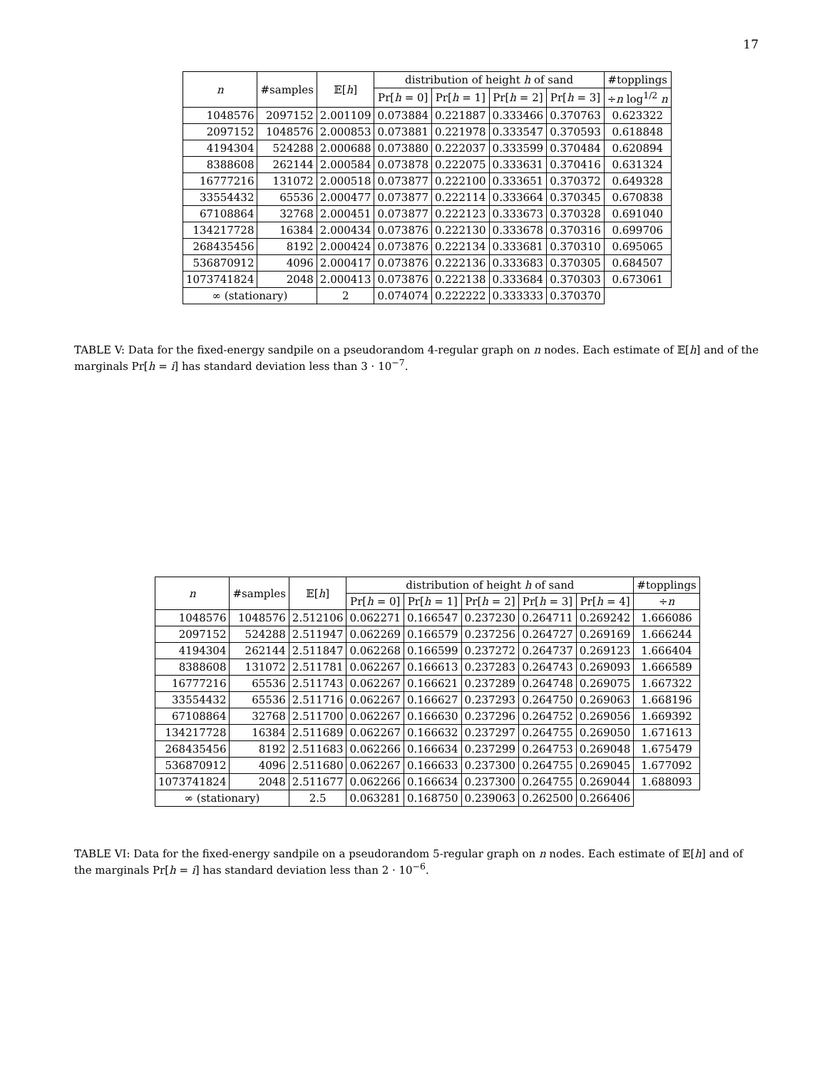17
| n | #samples | 𝔼[ h ] | distribution of height h of sand | | | | #topplings |
| --- | --- | --- | --- | --- | --- | --- | --- |
| | | | Pr[ h = 0] | Pr[ h = 1] | Pr[ h = 2] | Pr[ h = 3] | ÷ n log<sup>1/2</sup> n |
| 1048576 | 2097152 | 2.001109 | 0.073884 | 0.221887 | 0.333466 | 0.370763 | 0.623322 |
| 2097152 | 1048576 | 2.000853 | 0.073881 | 0.221978 | 0.333547 | 0.370593 | 0.618848 |
| 4194304 | 524288 | 2.000688 | 0.073880 | 0.222037 | 0.333599 | 0.370484 | 0.620894 |
| 8388608 | 262144 | 2.000584 | 0.073878 | 0.222075 | 0.333631 | 0.370416 | 0.631324 |
| 16777216 | 131072 | 2.000518 | 0.073877 | 0.222100 | 0.333651 | 0.370372 | 0.649328 |
| 33554432 | 65536 | 2.000477 | 0.073877 | 0.222114 | 0.333664 | 0.370345 | 0.670838 |
| 67108864 | 32768 | 2.000451 | 0.073877 | 0.222123 | 0.333673 | 0.370328 | 0.691040 |
| 134217728 | 16384 | 2.000434 | 0.073876 | 0.222130 | 0.333678 | 0.370316 | 0.699706 |
| 268435456 | 8192 | 2.000424 | 0.073876 | 0.222134 | 0.333681 | 0.370310 | 0.695065 |
| 536870912 | 4096 | 2.000417 | 0.073876 | 0.222136 | 0.333683 | 0.370305 | 0.684507 |
| 1073741824 | 2048 | 2.000413 | 0.073876 | 0.222138 | 0.333684 | 0.370303 | 0.673061 |
| ∞ (stationary) | | 2 | 0.074074 | 0.222222 | 0.333333 | 0.370370 | |
TABLE V: Data for the fixed-energy sandpile on a pseudorandom 4-regular graph on n nodes. Each estimate of 𝔼[h] and of the marginals Pr[h = i] has standard deviation less than 3 · 10<sup>−7</sup>.
| n | #samples | 𝔼[ h ] | distribution of height h of sand | | | | | #topplings |
| --- | --- | --- | --- | --- | --- | --- | --- | --- |
| | | | Pr[ h = 0] | Pr[ h = 1] | Pr[ h = 2] | Pr[ h = 3] | Pr[ h = 4] | ÷ n |
| 1048576 | 1048576 | 2.512106 | 0.062271 | 0.166547 | 0.237230 | 0.264711 | 0.269242 | 1.666086 |
| 2097152 | 524288 | 2.511947 | 0.062269 | 0.166579 | 0.237256 | 0.264727 | 0.269169 | 1.666244 |
| 4194304 | 262144 | 2.511847 | 0.062268 | 0.166599 | 0.237272 | 0.264737 | 0.269123 | 1.666404 |
| 8388608 | 131072 | 2.511781 | 0.062267 | 0.166613 | 0.237283 | 0.264743 | 0.269093 | 1.666589 |
| 16777216 | 65536 | 2.511743 | 0.062267 | 0.166621 | 0.237289 | 0.264748 | 0.269075 | 1.667322 |
| 33554432 | 65536 | 2.511716 | 0.062267 | 0.166627 | 0.237293 | 0.264750 | 0.269063 | 1.668196 |
| 67108864 | 32768 | 2.511700 | 0.062267 | 0.166630 | 0.237296 | 0.264752 | 0.269056 | 1.669392 |
| 134217728 | 16384 | 2.511689 | 0.062267 | 0.166632 | 0.237297 | 0.264755 | 0.269050 | 1.671613 |
| 268435456 | 8192 | 2.511683 | 0.062266 | 0.166634 | 0.237299 | 0.264753 | 0.269048 | 1.675479 |
| 536870912 | 4096 | 2.511680 | 0.062267 | 0.166633 | 0.237300 | 0.264755 | 0.269045 | 1.677092 |
| 1073741824 | 2048 | 2.511677 | 0.062266 | 0.166634 | 0.237300 | 0.264755 | 0.269044 | 1.688093 |
| ∞ (stationary) | | 2.5 | 0.063281 | 0.168750 | 0.239063 | 0.262500 | 0.266406 | |
TABLE VI: Data for the fixed-energy sandpile on a pseudorandom 5-regular graph on n nodes. Each estimate of 𝔼[h] and of the marginals Pr[h = i] has standard deviation less than 2 · 10<sup>−6</sup>.